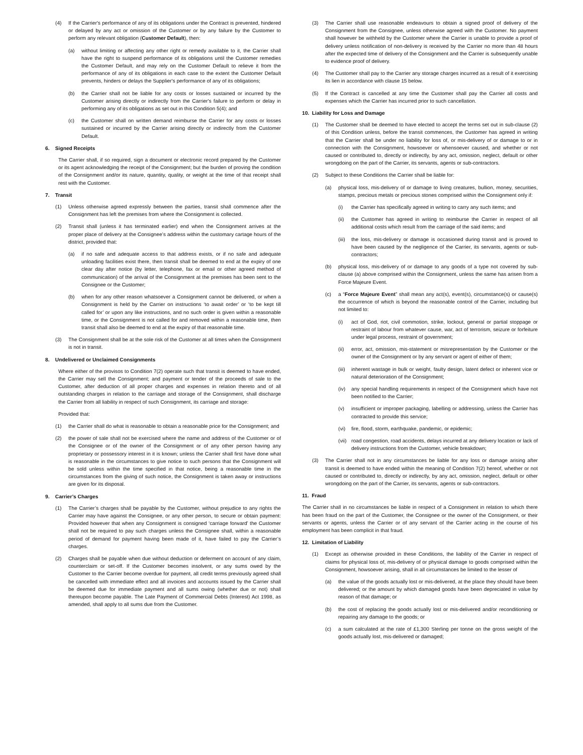(4) If the Carrier's performance of any of its obligations under the Contract is prevented, hindered or delayed by any act or omission of the Customer or by any failure by the Customer to perform any relevant obligation (Customer Default), then:
(a) without limiting or affecting any other right or remedy available to it, the Carrier shall have the right to suspend performance of its obligations until the Customer remedies the Customer Default, and may rely on the Customer Default to relieve it from the performance of any of its obligations in each case to the extent the Customer Default prevents, hinders or delays the Supplier's performance of any of its obligations;
(b) the Carrier shall not be liable for any costs or losses sustained or incurred by the Customer arising directly or indirectly from the Carrier's failure to perform or delay in performing any of its obligations as set out in this Condition 5(4); and
(c) the Customer shall on written demand reimburse the Carrier for any costs or losses sustained or incurred by the Carrier arising directly or indirectly from the Customer Default.
6. Signed Receipts
The Carrier shall, if so required, sign a document or electronic record prepared by the Customer or its agent acknowledging the receipt of the Consignment; but the burden of proving the condition of the Consignment and/or its nature, quantity, quality, or weight at the time of that receipt shall rest with the Customer.
7. Transit
(1) Unless otherwise agreed expressly between the parties, transit shall commence after the Consignment has left the premises from where the Consignment is collected.
(2) Transit shall (unless it has terminated earlier) end when the Consignment arrives at the proper place of delivery at the Consignee’s address within the customary cartage hours of the district, provided that:
(a) if no safe and adequate access to that address exists, or if no safe and adequate unloading facilities exist there, then transit shall be deemed to end at the expiry of one clear day after notice (by letter, telephone, fax or email or other agreed method of communication) of the arrival of the Consignment at the premises has been sent to the Consignee or the Customer;
(b) when for any other reason whatsoever a Consignment cannot be delivered, or when a Consignment is held by the Carrier on instructions ‘to await order’ or ‘to be kept till called for’ or upon any like instructions, and no such order is given within a reasonable time, or the Consignment is not called for and removed within a reasonable time, then transit shall also be deemed to end at the expiry of that reasonable time.
(3) The Consignment shall be at the sole risk of the Customer at all times when the Consignment is not in transit.
8. Undelivered or Unclaimed Consignments
Where either of the provisos to Condition 7(2) operate such that transit is deemed to have ended, the Carrier may sell the Consignment; and payment or tender of the proceeds of sale to the Customer, after deduction of all proper charges and expenses in relation thereto and of all outstanding charges in relation to the carriage and storage of the Consignment, shall discharge the Carrier from all liability in respect of such Consignment, its carriage and storage:
Provided that:
(1) the Carrier shall do what is reasonable to obtain a reasonable price for the Consignment; and
(2) the power of sale shall not be exercised where the name and address of the Customer or of the Consignee or of the owner of the Consignment or of any other person having any proprietary or possessory interest in it is known; unless the Carrier shall first have done what is reasonable in the circumstances to give notice to such persons that the Consignment will be sold unless within the time specified in that notice, being a reasonable time in the circumstances from the giving of such notice, the Consignment is taken away or instructions are given for its disposal.
9. Carrier’s Charges
(1) The Carrier’s charges shall be payable by the Customer, without prejudice to any rights the Carrier may have against the Consignee, or any other person, to secure or obtain payment: Provided however that when any Consignment is consigned ‘carriage forward’ the Customer shall not be required to pay such charges unless the Consignee shall, within a reasonable period of demand for payment having been made of it, have failed to pay the Carrier’s charges.
(2) Charges shall be payable when due without deduction or deferment on account of any claim, counterclaim or set-off. If the Customer becomes insolvent, or any sums owed by the Customer to the Carrier become overdue for payment, all credit terms previously agreed shall be cancelled with immediate effect and all invoices and accounts issued by the Carrier shall be deemed due for immediate payment and all sums owing (whether due or not) shall thereupon become payable. The Late Payment of Commercial Debts (Interest) Act 1998, as amended, shall apply to all sums due from the Customer.
(3) The Carrier shall use reasonable endeavours to obtain a signed proof of delivery of the Consignment from the Consignee, unless otherwise agreed with the Customer. No payment shall however be withheld by the Customer where the Carrier is unable to provide a proof of delivery unless notification of non-delivery is received by the Carrier no more than 48 hours after the expected time of delivery of the Consignment and the Carrier is subsequently unable to evidence proof of delivery.
(4) The Customer shall pay to the Carrier any storage charges incurred as a result of it exercising its lien in accordance with clause 15 below.
(5) If the Contract is cancelled at any time the Customer shall pay the Carrier all costs and expenses which the Carrier has incurred prior to such cancellation.
10. Liability for Loss and Damage
(1) The Customer shall be deemed to have elected to accept the terms set out in sub-clause (2) of this Condition unless, before the transit commences, the Customer has agreed in writing that the Carrier shall be under no liability for loss of, or mis-delivery of or damage to or in connection with the Consignment, howsoever or whensoever caused, and whether or not caused or contributed to, directly or indirectly, by any act, omission, neglect, default or other wrongdoing on the part of the Carrier, its servants, agents or sub-contractors.
(2) Subject to these Conditions the Carrier shall be liable for:
(a) physical loss, mis-delivery of or damage to living creatures, bullion, money, securities, stamps, precious metals or precious stones comprised within the Consignment only if:
(i) the Carrier has specifically agreed in writing to carry any such items; and
(ii) the Customer has agreed in writing to reimburse the Carrier in respect of all additional costs which result from the carriage of the said items; and
(iii) the loss, mis-delivery or damage is occasioned during transit and is proved to have been caused by the negligence of the Carrier, its servants, agents or sub-contractors;
(b) physical loss, mis-delivery of or damage to any goods of a type not covered by sub-clause (a) above comprised within the Consignment, unless the same has arisen from a Force Majeure Event.
(c) a “Force Majeure Event” shall mean any act(s), event(s), circumstance(s) or cause(s) the occurrence of which is beyond the reasonable control of the Carrier, including but not limited to:
(i) act of God, riot, civil commotion, strike, lockout, general or partial stoppage or restraint of labour from whatever cause, war, act of terrorism, seizure or forfeiture under legal process, restraint of government;
(ii) error, act, omission, mis-statement or misrepresentation by the Customer or the owner of the Consignment or by any servant or agent of either of them;
(iii) inherent wastage in bulk or weight, faulty design, latent defect or inherent vice or natural deterioration of the Consignment;
(iv) any special handling requirements in respect of the Consignment which have not been notified to the Carrier;
(v) insufficient or improper packaging, labelling or addressing, unless the Carrier has contracted to provide this service;
(vi) fire, flood, storm, earthquake, pandemic, or epidemic;
(vii) road congestion, road accidents, delays incurred at any delivery location or lack of delivery instructions from the Customer, vehicle breakdown;
(3) The Carrier shall not in any circumstances be liable for any loss or damage arising after transit is deemed to have ended within the meaning of Condition 7(2) hereof, whether or not caused or contributed to, directly or indirectly, by any act, omission, neglect, default or other wrongdoing on the part of the Carrier, its servants, agents or sub-contractors.
11. Fraud
The Carrier shall in no circumstances be liable in respect of a Consignment in relation to which there has been fraud on the part of the Customer, the Consignee or the owner of the Consignment, or their servants or agents, unless the Carrier or of any servant of the Carrier acting in the course of his employment has been complicit in that fraud.
12. Limitation of Liability
(1) Except as otherwise provided in these Conditions, the liability of the Carrier in respect of claims for physical loss of, mis-delivery of or physical damage to goods comprised within the Consignment, howsoever arising, shall in all circumstances be limited to the lesser of
(a) the value of the goods actually lost or mis-delivered, at the place they should have been delivered; or the amount by which damaged goods have been depreciated in value by reason of that damage; or
(b) the cost of replacing the goods actually lost or mis-delivered and/or reconditioning or repairing any damage to the goods; or
(c) a sum calculated at the rate of £1,300 Sterling per tonne on the gross weight of the goods actually lost, mis-delivered or damaged;